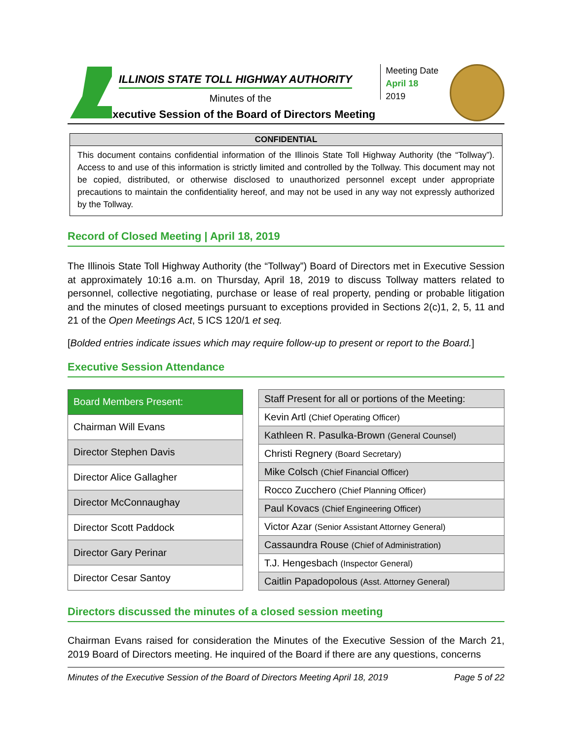ILLINOIS STATE TOLL HIGHWAY AUTHORITY
Minutes of the
Executive Session of the Board of Directors Meeting
Meeting Date
April 18
2019
CONFIDENTIAL
This document contains confidential information of the Illinois State Toll Highway Authority (the “Tollway”). Access to and use of this information is strictly limited and controlled by the Tollway. This document may not be copied, distributed, or otherwise disclosed to unauthorized personnel except under appropriate precautions to maintain the confidentiality hereof, and may not be used in any way not expressly authorized by the Tollway.
Record of Closed Meeting | April 18, 2019
The Illinois State Toll Highway Authority (the “Tollway”) Board of Directors met in Executive Session at approximately 10:16 a.m. on Thursday, April 18, 2019 to discuss Tollway matters related to personnel, collective negotiating, purchase or lease of real property, pending or probable litigation and the minutes of closed meetings pursuant to exceptions provided in Sections 2(c)1, 2, 5, 11 and 21 of the Open Meetings Act, 5 ICS 120/1 et seq.
[Bolded entries indicate issues which may require follow-up to present or report to the Board.]
Executive Session Attendance
| Board Members Present: |
| --- |
| Chairman Will Evans |
| Director Stephen Davis |
| Director Alice Gallagher |
| Director McConnaughay |
| Director Scott Paddock |
| Director Gary Perinar |
| Director Cesar Santoy |
| Staff Present for all or portions of the Meeting: |
| --- |
| Kevin Artl (Chief Operating Officer) |
| Kathleen R. Pasulka-Brown (General Counsel) |
| Christi Regnery (Board Secretary) |
| Mike Colsch (Chief Financial Officer) |
| Rocco Zucchero (Chief Planning Officer) |
| Paul Kovacs (Chief Engineering Officer) |
| Victor Azar (Senior Assistant Attorney General) |
| Cassaundra Rouse (Chief of Administration) |
| T.J. Hengesbach (Inspector General) |
| Caitlin Papadopolous (Asst. Attorney General) |
Directors discussed the minutes of a closed session meeting
Chairman Evans raised for consideration the Minutes of the Executive Session of the March 21, 2019 Board of Directors meeting. He inquired of the Board if there are any questions, concerns
Minutes of the Executive Session of the Board of Directors Meeting April 18, 2019 Page 5 of 22